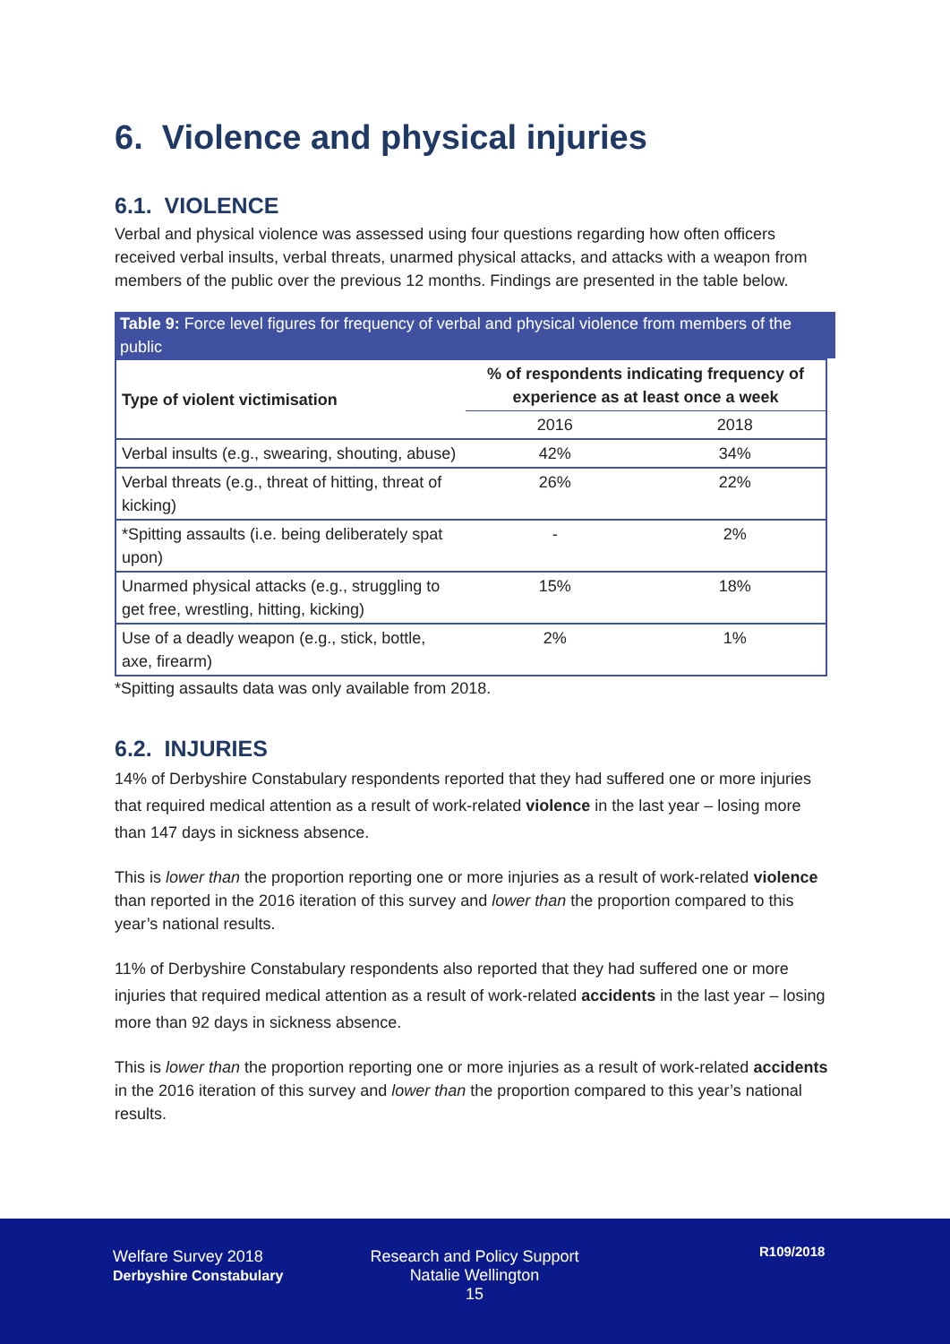6. Violence and physical injuries
6.1. VIOLENCE
Verbal and physical violence was assessed using four questions regarding how often officers received verbal insults, verbal threats, unarmed physical attacks, and attacks with a weapon from members of the public over the previous 12 months. Findings are presented in the table below.
Table 9: Force level figures for frequency of verbal and physical violence from members of the public
| Type of violent victimisation | % of respondents indicating frequency of experience as at least once a week | |
| --- | --- | --- |
| | 2016 | 2018 |
| Verbal insults (e.g., swearing, shouting, abuse) | 42% | 34% |
| Verbal threats (e.g., threat of hitting, threat of kicking) | 26% | 22% |
| *Spitting assaults (i.e. being deliberately spat upon) | - | 2% |
| Unarmed physical attacks (e.g., struggling to get free, wrestling, hitting, kicking) | 15% | 18% |
| Use of a deadly weapon (e.g., stick, bottle, axe, firearm) | 2% | 1% |
*Spitting assaults data was only available from 2018.
6.2. INJURIES
14% of Derbyshire Constabulary respondents reported that they had suffered one or more injuries that required medical attention as a result of work-related violence in the last year – losing more than 147 days in sickness absence.
This is lower than the proportion reporting one or more injuries as a result of work-related violence than reported in the 2016 iteration of this survey and lower than the proportion compared to this year’s national results.
11% of Derbyshire Constabulary respondents also reported that they had suffered one or more injuries that required medical attention as a result of work-related accidents in the last year – losing more than 92 days in sickness absence.
This is lower than the proportion reporting one or more injuries as a result of work-related accidents in the 2016 iteration of this survey and lower than the proportion compared to this year’s national results.
Welfare Survey 2018
Derbyshire Constabulary
Research and Policy Support
Natalie Wellington
15
R109/2018